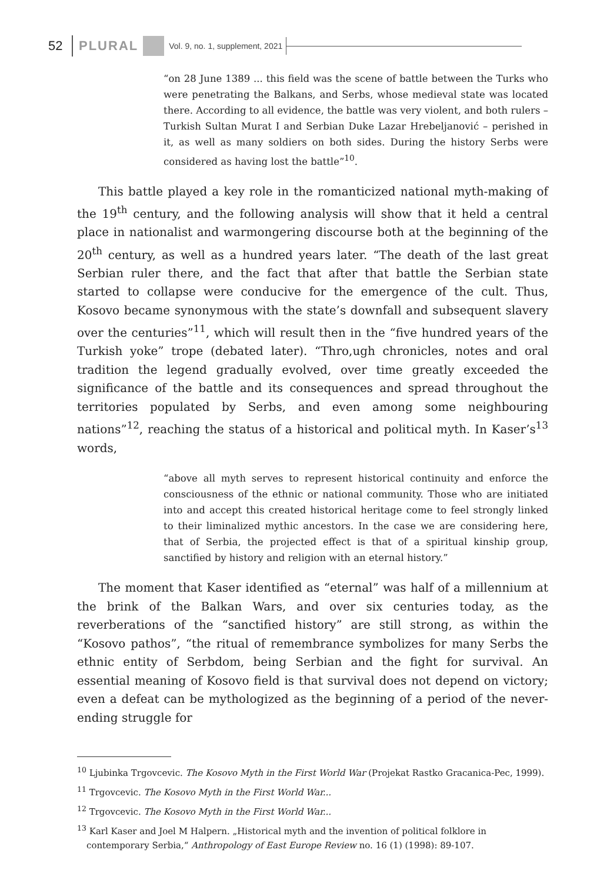52 PLURAL Vol. 9, no. 1, supplement, 2021
“on 28 June 1389 ... this field was the scene of battle between the Turks who were penetrating the Balkans, and Serbs, whose medieval state was located there. According to all evidence, the battle was very violent, and both rulers – Turkish Sultan Murat I and Serbian Duke Lazar Hrebeljanović – perished in it, as well as many soldiers on both sides. During the history Serbs were considered as having lost the battle”<sup>10</sup>.
This battle played a key role in the romanticized national myth-making of the 19<sup>th</sup> century, and the following analysis will show that it held a central place in nationalist and warmongering discourse both at the beginning of the 20<sup>th</sup> century, as well as a hundred years later. “The death of the last great Serbian ruler there, and the fact that after that battle the Serbian state started to collapse were conducive for the emergence of the cult. Thus, Kosovo became synonymous with the state’s downfall and subsequent slavery over the centuries”<sup>11</sup>, which will result then in the “five hundred years of the Turkish yoke” trope (debated later). “Thro,ugh chronicles, notes and oral tradition the legend gradually evolved, over time greatly exceeded the significance of the battle and its consequences and spread throughout the territories populated by Serbs, and even among some neighbouring nations”<sup>12</sup>, reaching the status of a historical and political myth. In Kaser’s<sup>13</sup> words,
“above all myth serves to represent historical continuity and enforce the consciousness of the ethnic or national community. Those who are initiated into and accept this created historical heritage come to feel strongly linked to their liminalized mythic ancestors. In the case we are considering here, that of Serbia, the projected effect is that of a spiritual kinship group, sanctified by history and religion with an eternal history.”
The moment that Kaser identified as “eternal” was half of a millennium at the brink of the Balkan Wars, and over six centuries today, as the reverberations of the “sanctified history” are still strong, as within the “Kosovo pathos”, “the ritual of remembrance symbolizes for many Serbs the ethnic entity of Serbdom, being Serbian and the fight for survival. An essential meaning of Kosovo field is that survival does not depend on victory; even a defeat can be mythologized as the beginning of a period of the never-ending struggle for
<sup>10</sup> Ljubinka Trgovcevic. The Kosovo Myth in the First World War (Projekat Rastko Gracanica-Pec, 1999).
<sup>11</sup> Trgovcevic. The Kosovo Myth in the First World War...
<sup>12</sup> Trgovcevic. The Kosovo Myth in the First World War...
<sup>13</sup> Karl Kaser and Joel M Halpern. „Historical myth and the invention of political folklore in contemporary Serbia,“ Anthropology of East Europe Review no. 16 (1) (1998): 89-107.